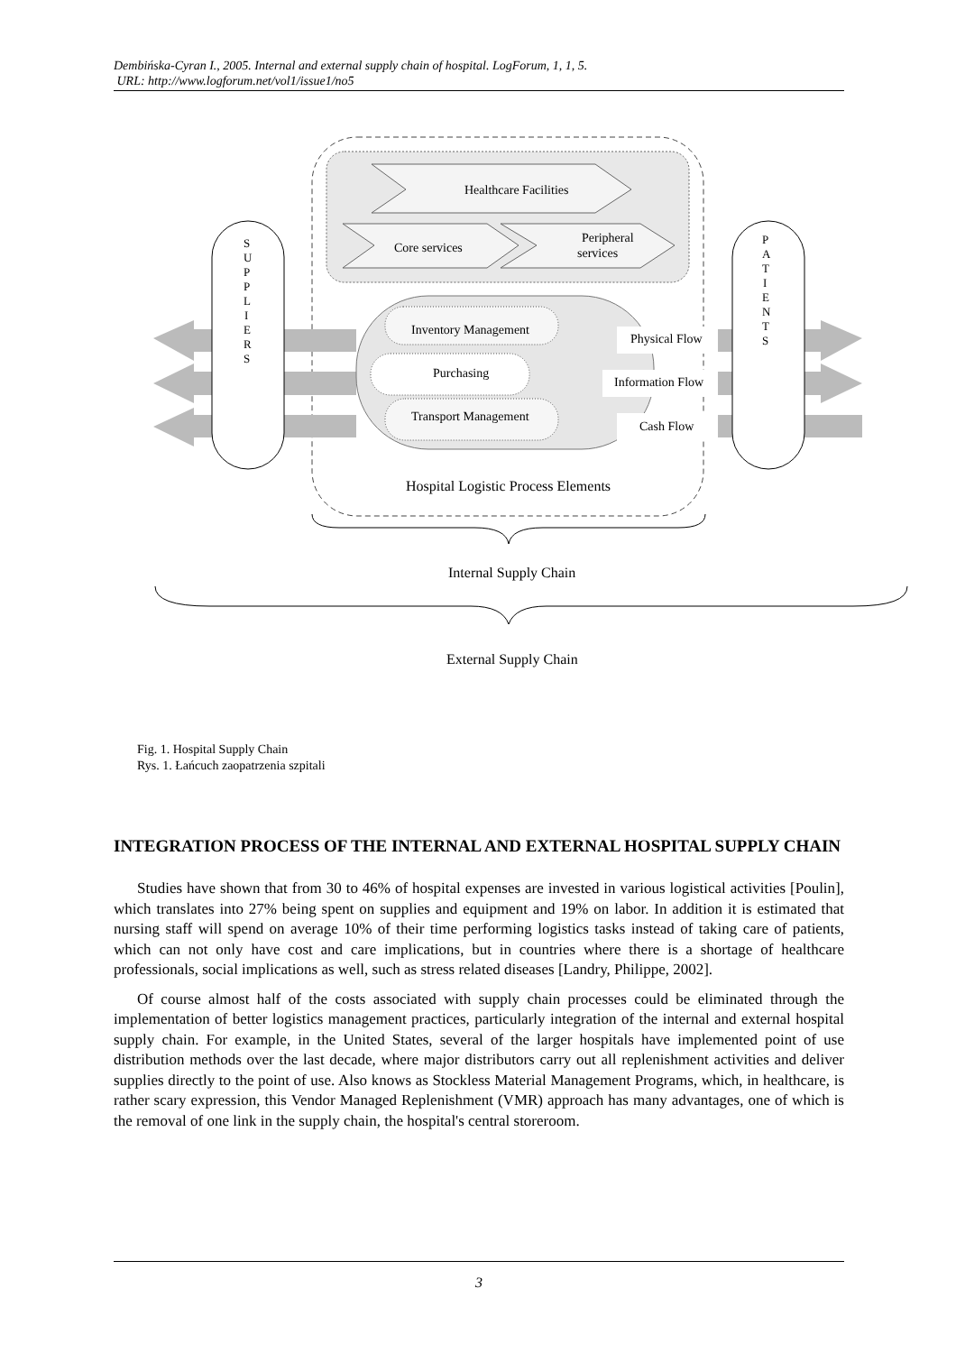Dembińska-Cyran I., 2005. Internal and external supply chain of hospital. LogForum, 1, 1, 5.
URL: http://www.logforum.net/vol1/issue1/no5
Healthcare Facilities
Core services
Peripheral
services
Inventory Management
Purchasing
Transport Management
Physical Flow
Information Flow
Cash Flow
S
U
P
P
L
I
E
R
S
P
A
T
I
E
N
T
S
Hospital Logistic Process Elements
Internal Supply Chain
External Supply Chain
Fig. 1. Hospital Supply Chain
Rys. 1. Łańcuch zaopatrzenia szpitali
INTEGRATION PROCESS OF THE INTERNAL AND EXTERNAL HOSPITAL SUPPLY CHAIN
Studies have shown that from 30 to 46% of hospital expenses are invested in various logistical activities [Poulin], which translates into 27% being spent on supplies and equipment and 19% on labor. In addition it is estimated that nursing staff will spend on average 10% of their time performing logistics tasks instead of taking care of patients, which can not only have cost and care implications, but in countries where there is a shortage of healthcare professionals, social implications as well, such as stress related diseases [Landry, Philippe, 2002].
Of course almost half of the costs associated with supply chain processes could be eliminated through the implementation of better logistics management practices, particularly integration of the internal and external hospital supply chain. For example, in the United States, several of the larger hospitals have implemented point of use distribution methods over the last decade, where major distributors carry out all replenishment activities and deliver supplies directly to the point of use. Also knows as Stockless Material Management Programs, which, in healthcare, is rather scary expression, this Vendor Managed Replenishment (VMR) approach has many advantages, one of which is the removal of one link in the supply chain, the hospital's central storeroom.
3